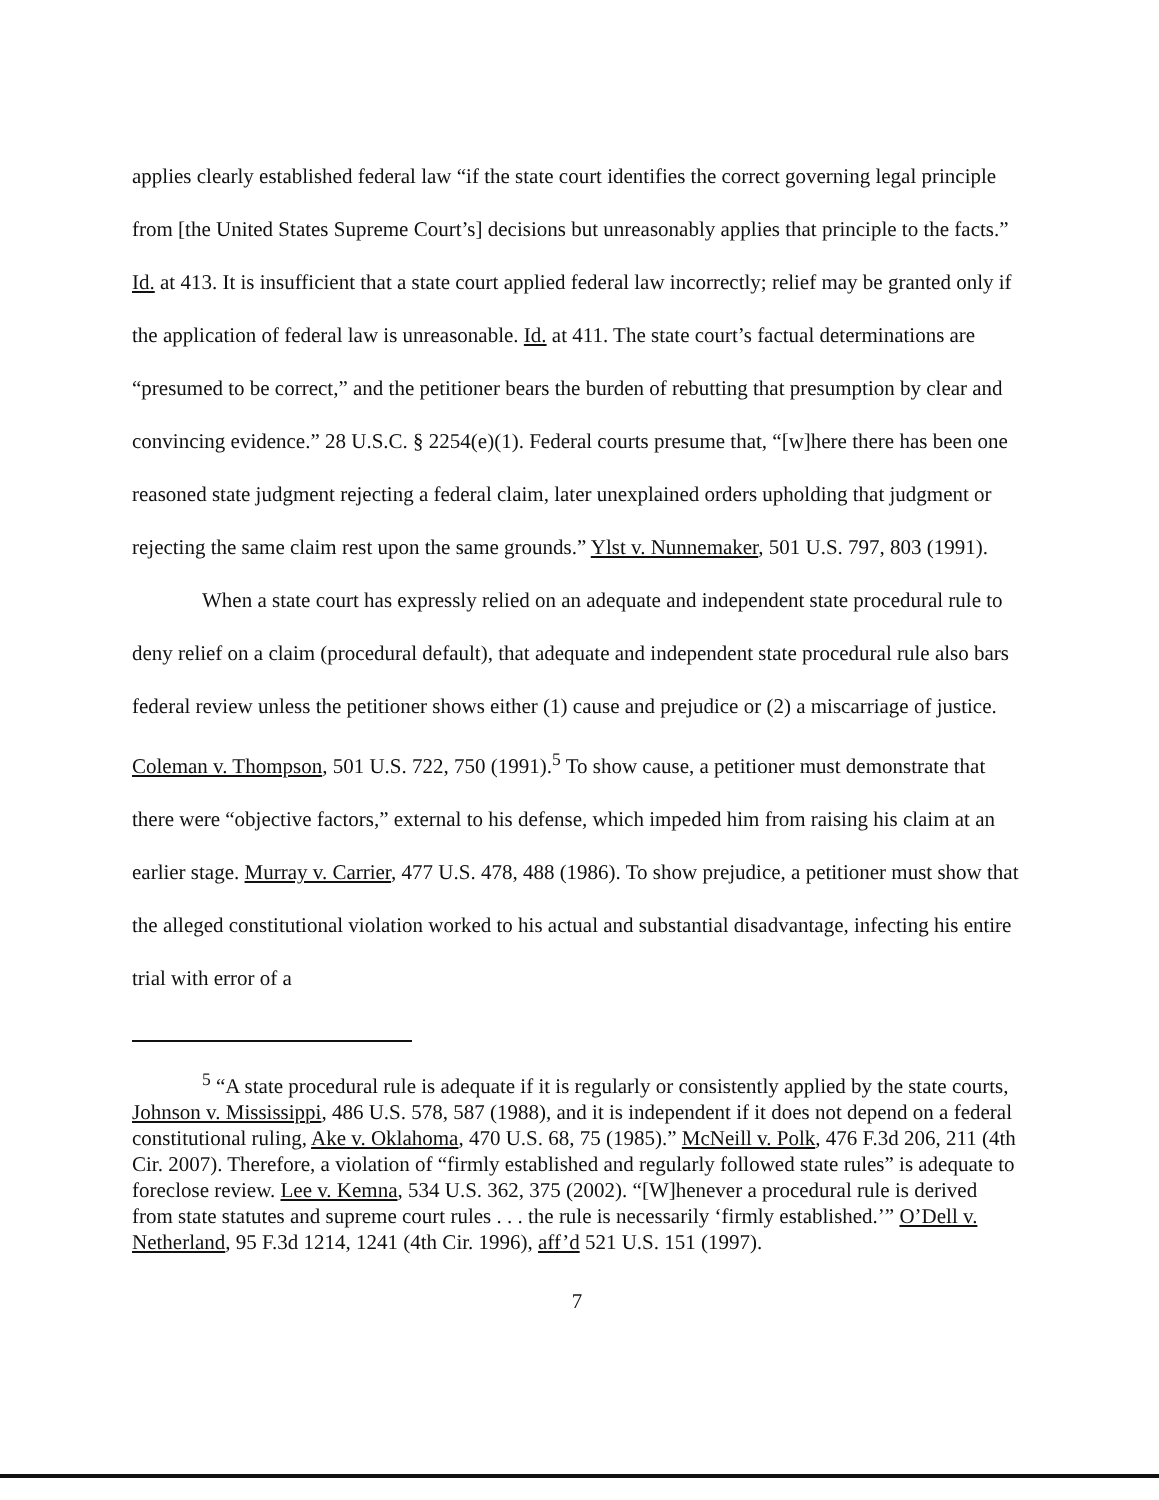applies clearly established federal law “if the state court identifies the correct governing legal principle from [the United States Supreme Court’s] decisions but unreasonably applies that principle to the facts.” Id. at 413. It is insufficient that a state court applied federal law incorrectly; relief may be granted only if the application of federal law is unreasonable. Id. at 411. The state court’s factual determinations are “presumed to be correct,” and the petitioner bears the burden of rebutting that presumption by clear and convincing evidence.” 28 U.S.C. § 2254(e)(1). Federal courts presume that, “[w]here there has been one reasoned state judgment rejecting a federal claim, later unexplained orders upholding that judgment or rejecting the same claim rest upon the same grounds.” Ylst v. Nunnemaker, 501 U.S. 797, 803 (1991).
When a state court has expressly relied on an adequate and independent state procedural rule to deny relief on a claim (procedural default), that adequate and independent state procedural rule also bars federal review unless the petitioner shows either (1) cause and prejudice or (2) a miscarriage of justice. Coleman v. Thompson, 501 U.S. 722, 750 (1991).<sup>5</sup> To show cause, a petitioner must demonstrate that there were “objective factors,” external to his defense, which impeded him from raising his claim at an earlier stage. Murray v. Carrier, 477 U.S. 478, 488 (1986). To show prejudice, a petitioner must show that the alleged constitutional violation worked to his actual and substantial disadvantage, infecting his entire trial with error of a
<sup>5</sup> “A state procedural rule is adequate if it is regularly or consistently applied by the state courts, Johnson v. Mississippi, 486 U.S. 578, 587 (1988), and it is independent if it does not depend on a federal constitutional ruling, Ake v. Oklahoma, 470 U.S. 68, 75 (1985).” McNeill v. Polk, 476 F.3d 206, 211 (4th Cir. 2007). Therefore, a violation of “firmly established and regularly followed state rules” is adequate to foreclose review. Lee v. Kemna, 534 U.S. 362, 375 (2002). “[W]henever a procedural rule is derived from state statutes and supreme court rules . . . the rule is necessarily ‘firmly established.’” O’Dell v. Netherland, 95 F.3d 1214, 1241 (4th Cir. 1996), aff’d 521 U.S. 151 (1997).
7